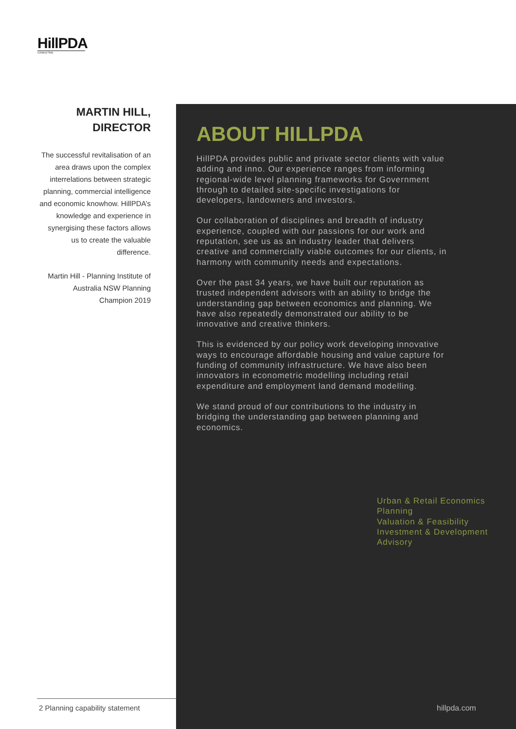HillPDA
CONSULTING
MARTIN HILL,
DIRECTOR
The successful revitalisation of an area draws upon the complex interrelations between strategic planning, commercial intelligence and economic knowhow. HillPDA’s knowledge and experience in synergising these factors allows us to create the valuable difference.
Martin Hill - Planning Institute of Australia NSW Planning Champion 2019
ABOUT HILLPDA
HillPDA provides public and private sector clients with value adding and inno. Our experience ranges from informing regional-wide level planning frameworks for Government through to detailed site-specific investigations for developers, landowners and investors.
Our collaboration of disciplines and breadth of industry experience, coupled with our passions for our work and reputation, see us as an industry leader that delivers creative and commercially viable outcomes for our clients, in harmony with community needs and expectations.
Over the past 34 years, we have built our reputation as trusted independent advisors with an ability to bridge the understanding gap between economics and planning. We have also repeatedly demonstrated our ability to be innovative and creative thinkers.
This is evidenced by our policy work developing innovative ways to encourage affordable housing and value capture for funding of community infrastructure. We have also been innovators in econometric modelling including retail expenditure and employment land demand modelling.
We stand proud of our contributions to the industry in bridging the understanding gap between planning and economics.
Urban & Retail Economics
Planning
Valuation & Feasibility
Investment & Development
Advisory
2 Planning capability statement
hillpda.com